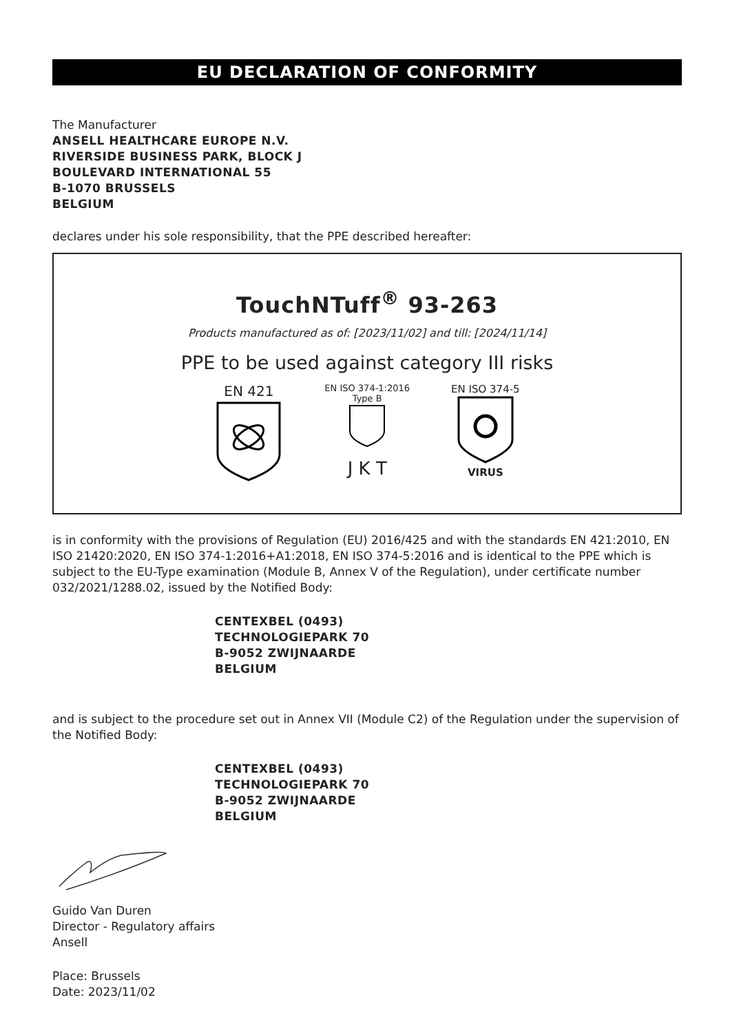EU DECLARATION OF CONFORMITY
The Manufacturer
ANSELL HEALTHCARE EUROPE N.V.
RIVERSIDE BUSINESS PARK, BLOCK J
BOULEVARD INTERNATIONAL 55
B-1070 BRUSSELS
BELGIUM
declares under his sole responsibility, that the PPE described hereafter:
TouchNTuff<sup>®</sup> 93-263
Products manufactured as of: [2023/11/02] and till: [2024/11/14]
PPE to be used against category III risks
EN 421
EN ISO 374-1:2016
Type B
J K T
EN ISO 374-5
VIRUS
is in conformity with the provisions of Regulation (EU) 2016/425 and with the standards EN 421:2010, EN ISO 21420:2020, EN ISO 374-1:2016+A1:2018, EN ISO 374-5:2016 and is identical to the PPE which is subject to the EU-Type examination (Module B, Annex V of the Regulation), under certificate number 032/2021/1288.02, issued by the Notified Body:
CENTEXBEL (0493)
TECHNOLOGIEPARK 70
B-9052 ZWIJNAARDE
BELGIUM
and is subject to the procedure set out in Annex VII (Module C2) of the Regulation under the supervision of the Notified Body:
CENTEXBEL (0493)
TECHNOLOGIEPARK 70
B-9052 ZWIJNAARDE
BELGIUM
Guido Van Duren
Director - Regulatory affairs
Ansell
Place: Brussels
Date: 2023/11/02